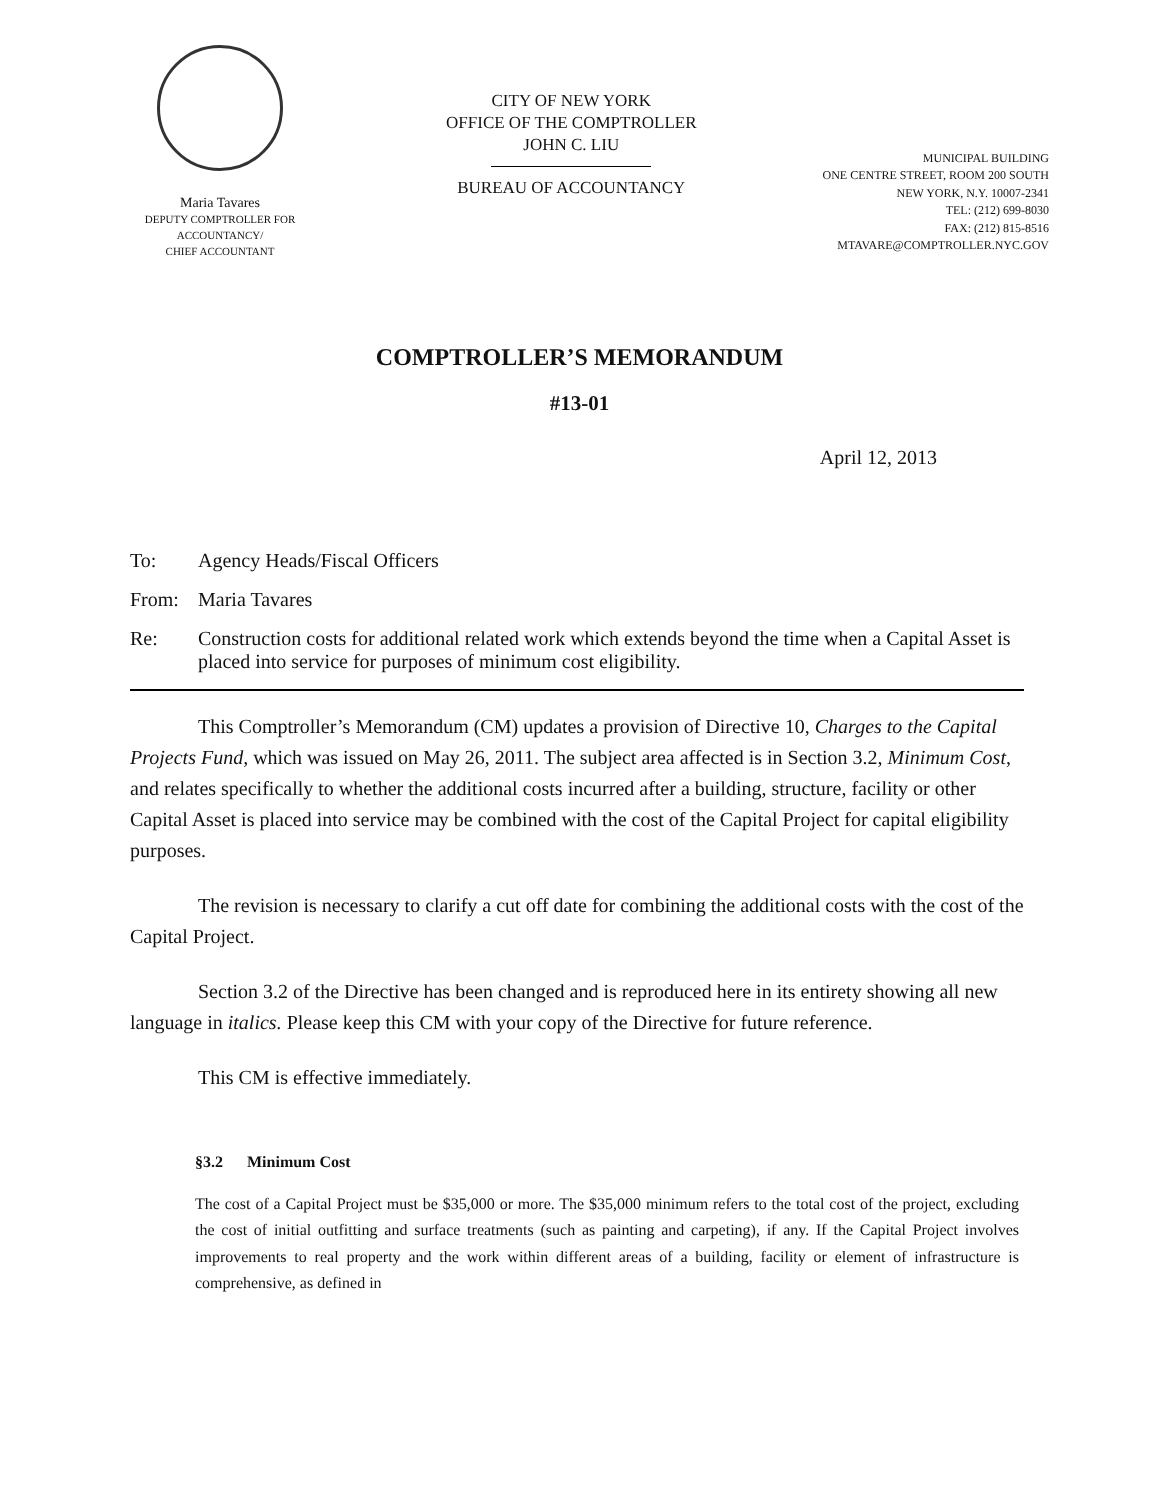Maria Tavares
DEPUTY COMPTROLLER FOR
ACCOUNTANCY/
CHIEF ACCOUNTANT
CITY OF NEW YORK
OFFICE OF THE COMPTROLLER
JOHN C. LIU
BUREAU OF ACCOUNTANCY
MUNICIPAL BUILDING
ONE CENTRE STREET, ROOM 200 SOUTH
NEW YORK, N.Y. 10007-2341
TEL: (212) 699-8030
FAX: (212) 815-8516
MTAVARE@COMPTROLLER.NYC.GOV
COMPTROLLER’S MEMORANDUM
#13-01
April 12, 2013
To: Agency Heads/Fiscal Officers
From: Maria Tavares
Re: Construction costs for additional related work which extends beyond the time when a Capital Asset is placed into service for purposes of minimum cost eligibility.
This Comptroller’s Memorandum (CM) updates a provision of Directive 10, Charges to the Capital Projects Fund, which was issued on May 26, 2011. The subject area affected is in Section 3.2, Minimum Cost, and relates specifically to whether the additional costs incurred after a building, structure, facility or other Capital Asset is placed into service may be combined with the cost of the Capital Project for capital eligibility purposes.
The revision is necessary to clarify a cut off date for combining the additional costs with the cost of the Capital Project.
Section 3.2 of the Directive has been changed and is reproduced here in its entirety showing all new language in italics. Please keep this CM with your copy of the Directive for future reference.
This CM is effective immediately.
§3.2 Minimum Cost
The cost of a Capital Project must be $35,000 or more. The $35,000 minimum refers to the total cost of the project, excluding the cost of initial outfitting and surface treatments (such as painting and carpeting), if any. If the Capital Project involves improvements to real property and the work within different areas of a building, facility or element of infrastructure is comprehensive, as defined in